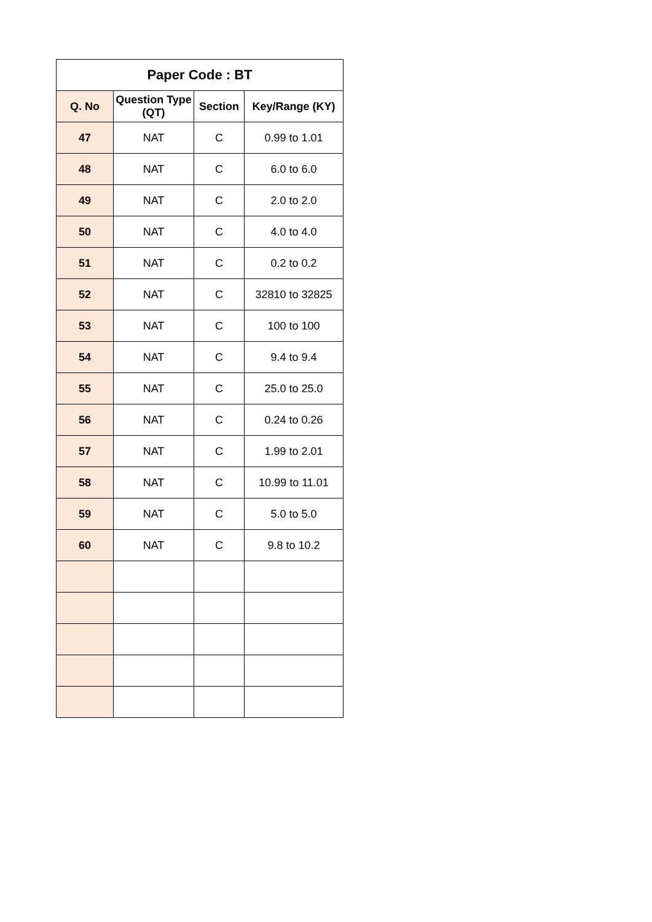| Paper Code : BT | | | |
| --- | --- | --- | --- |
| Q. No | Question Type (QT) | Section | Key/Range (KY) |
| 47 | NAT | C | 0.99 to 1.01 |
| 48 | NAT | C | 6.0 to 6.0 |
| 49 | NAT | C | 2.0 to 2.0 |
| 50 | NAT | C | 4.0 to 4.0 |
| 51 | NAT | C | 0.2 to 0.2 |
| 52 | NAT | C | 32810 to 32825 |
| 53 | NAT | C | 100 to 100 |
| 54 | NAT | C | 9.4 to 9.4 |
| 55 | NAT | C | 25.0 to 25.0 |
| 56 | NAT | C | 0.24 to 0.26 |
| 57 | NAT | C | 1.99 to 2.01 |
| 58 | NAT | C | 10.99 to 11.01 |
| 59 | NAT | C | 5.0 to 5.0 |
| 60 | NAT | C | 9.8 to 10.2 |